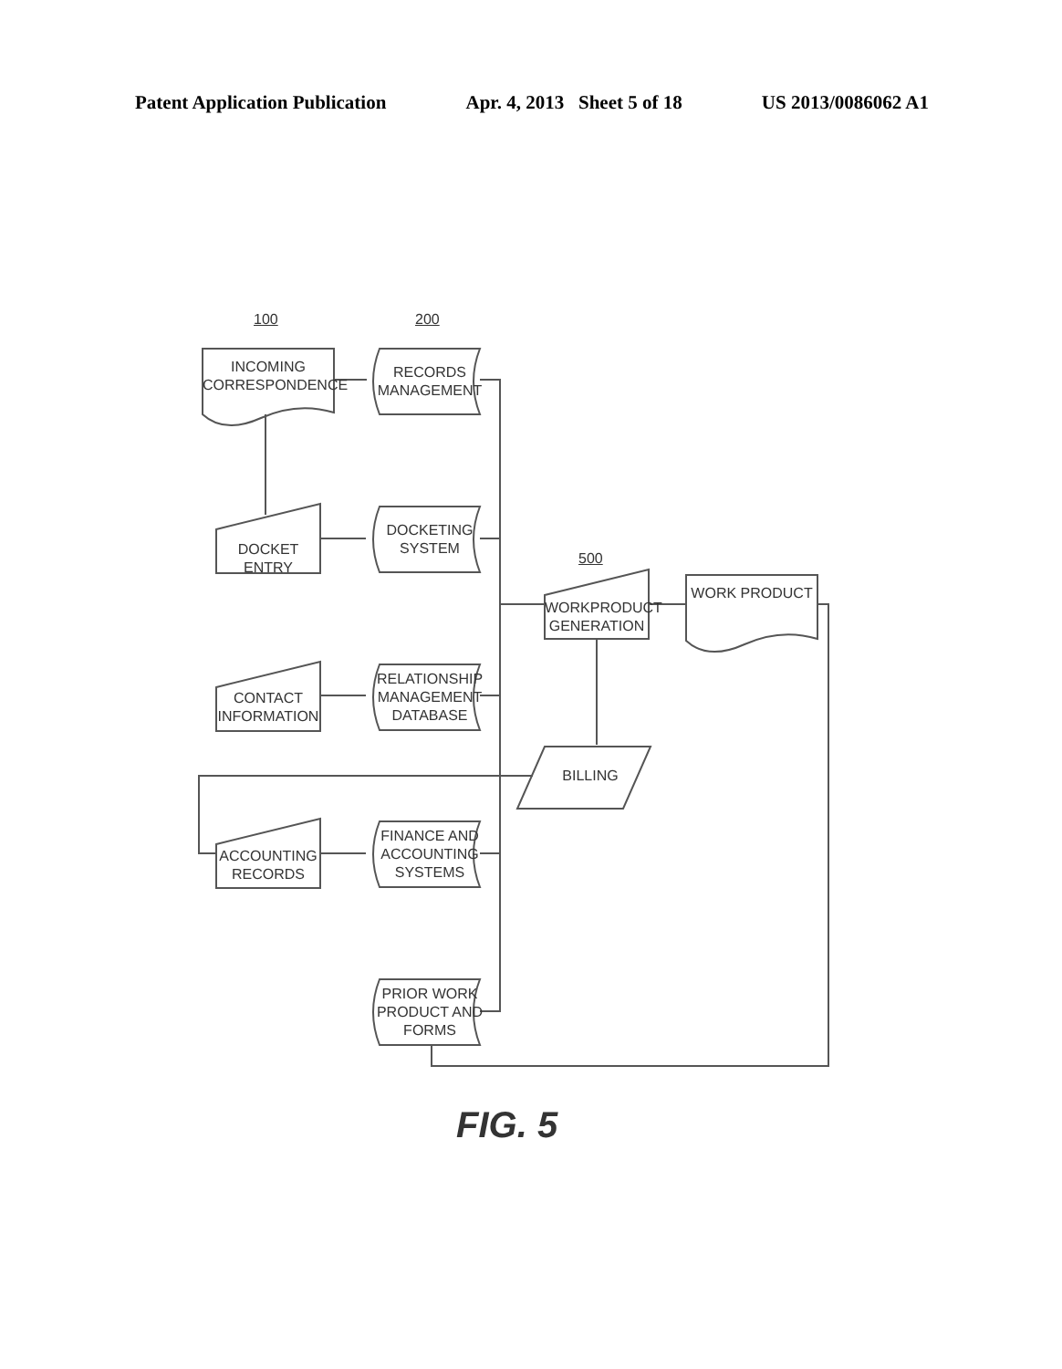Patent Application Publication Apr. 4, 2013 Sheet 5 of 18 US 2013/0086062 A1
100 200
500
INCOMING CORRESPONDENCE
RECORDS MANAGEMENT
DOCKET ENTRY
DOCKETING SYSTEM
WORKPRODUCT GENERATION
WORK PRODUCT
CONTACT INFORMATION
RELATIONSHIP MANAGEMENT DATABASE
BILLING
ACCOUNTING RECORDS
FINANCE AND ACCOUNTING SYSTEMS
PRIOR WORK PRODUCT AND FORMS
FIG. 5